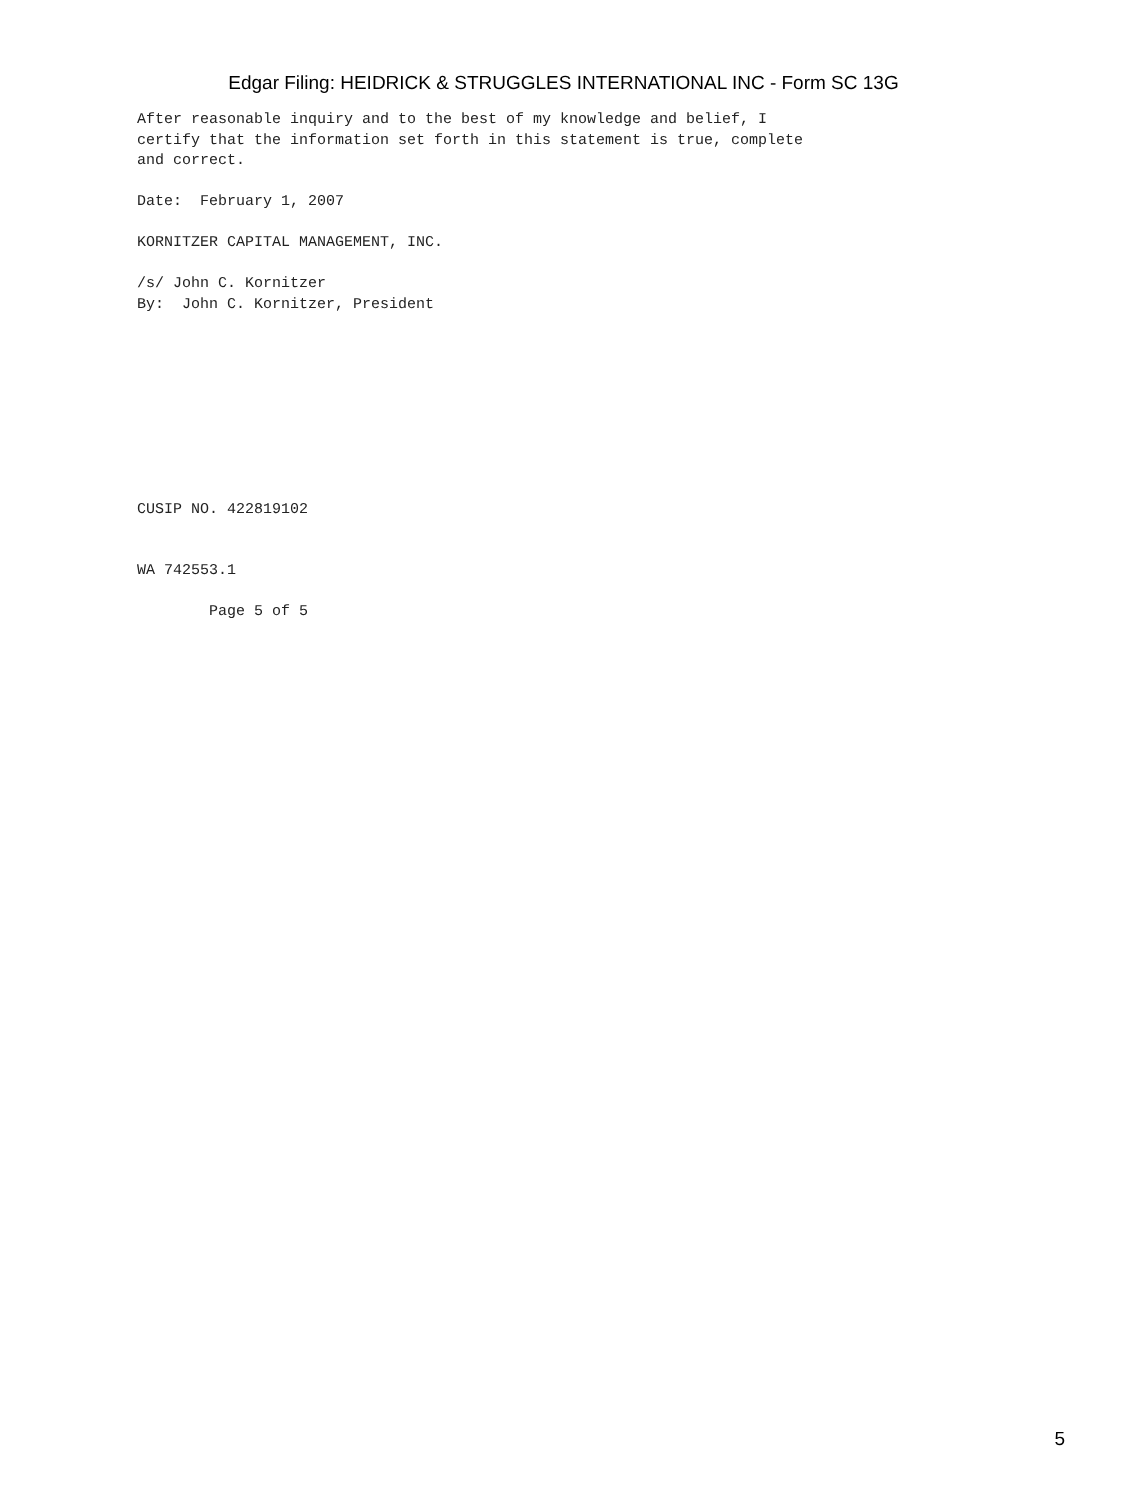Edgar Filing: HEIDRICK & STRUGGLES INTERNATIONAL INC - Form SC 13G
After reasonable inquiry and to the best of my knowledge and belief, I
certify that the information set forth in this statement is true, complete
and correct.

Date:  February 1, 2007

KORNITZER CAPITAL MANAGEMENT, INC.

/s/ John C. Kornitzer
By:  John C. Kornitzer, President









CUSIP NO. 422819102


WA 742553.1

        Page 5 of 5
5